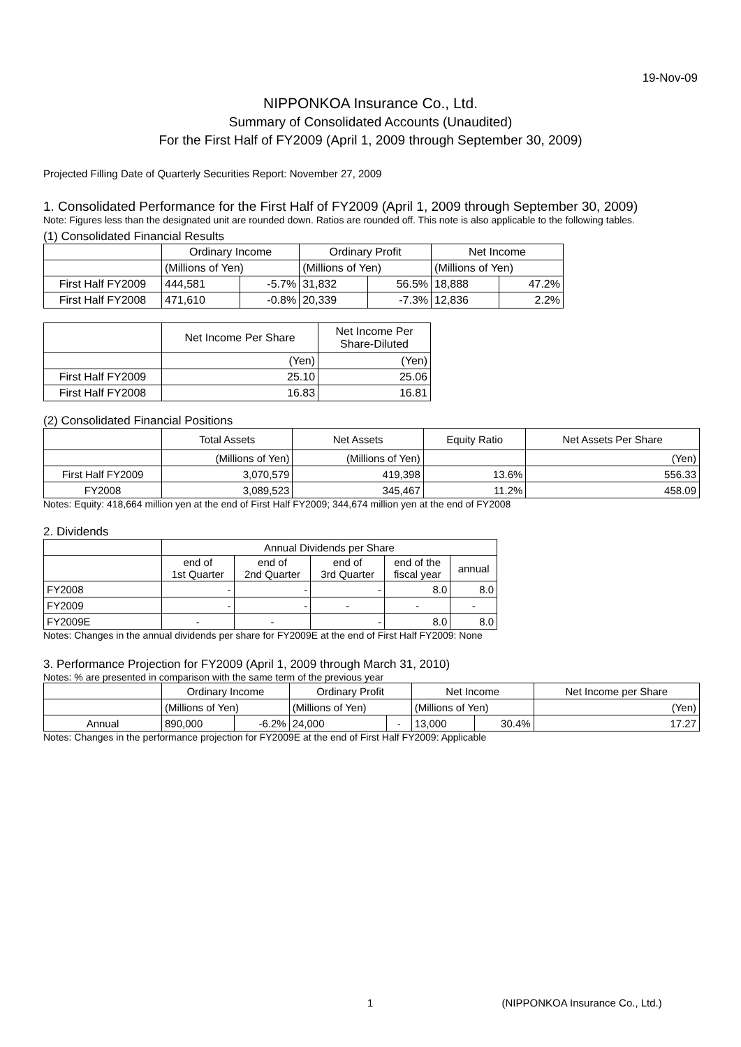19-Nov-09
NIPPONKOA Insurance Co., Ltd.
Summary of Consolidated Accounts (Unaudited)
For the First Half of FY2009 (April 1, 2009 through September 30, 2009)
Projected Filling Date of Quarterly Securities Report: November 27, 2009
1. Consolidated Performance for the First Half of FY2009 (April 1, 2009 through September 30, 2009)
Note: Figures less than the designated unit are rounded down. Ratios are rounded off. This note is also applicable to the following tables.
(1) Consolidated Financial Results
| | Ordinary Income | | Ordinary Profit | | Net Income | |
| | (Millions of Yen) | | (Millions of Yen) | | (Millions of Yen) | |
| First Half FY2009 | 444,581 | -5.7% | 31,832 | 56.5% | 18,888 | 47.2% |
| First Half FY2008 | 471,610 | -0.8% | 20,339 | -7.3% | 12,836 | 2.2% |
| | Net Income Per Share | Net Income Per Share-Diluted |
| | (Yen) | (Yen) |
| First Half FY2009 | 25.10 | 25.06 |
| First Half FY2008 | 16.83 | 16.81 |
(2) Consolidated Financial Positions
| | Total Assets | Net Assets | Equity Ratio | Net Assets Per Share |
| | (Millions of Yen) | (Millions of Yen) | | (Yen) |
| First Half FY2009 | 3,070,579 | 419,398 | 13.6% | 556.33 |
| FY2008 | 3,089,523 | 345,467 | 11.2% | 458.09 |
Notes: Equity: 418,664 million yen at the end of First Half FY2009; 344,674 million yen at the end of FY2008
2. Dividends
| | Annual Dividends per Share | | | | |
| | end of 1st Quarter | end of 2nd Quarter | end of 3rd Quarter | end of the fiscal year | annual |
| FY2008 | - | - | - | 8.0 | 8.0 |
| FY2009 | - | - | - | - | - |
| FY2009E | - | - | - | 8.0 | 8.0 |
Notes: Changes in the annual dividends per share for FY2009E at the end of First Half FY2009: None
3. Performance Projection for FY2009 (April 1, 2009 through March 31, 2010)
Notes: % are presented in comparison with the same term of the previous year
| | Ordinary Income | | Ordinary Profit | | Net Income | | Net Income per Share |
| | (Millions of Yen) | | (Millions of Yen) | | (Millions of Yen) | | (Yen) |
| Annual | 890,000 | -6.2% | 24,000 | - | 13,000 | 30.4% | 17.27 |
Notes: Changes in the performance projection for FY2009E at the end of First Half FY2009: Applicable
1 (NIPPONKOA Insurance Co., Ltd.)